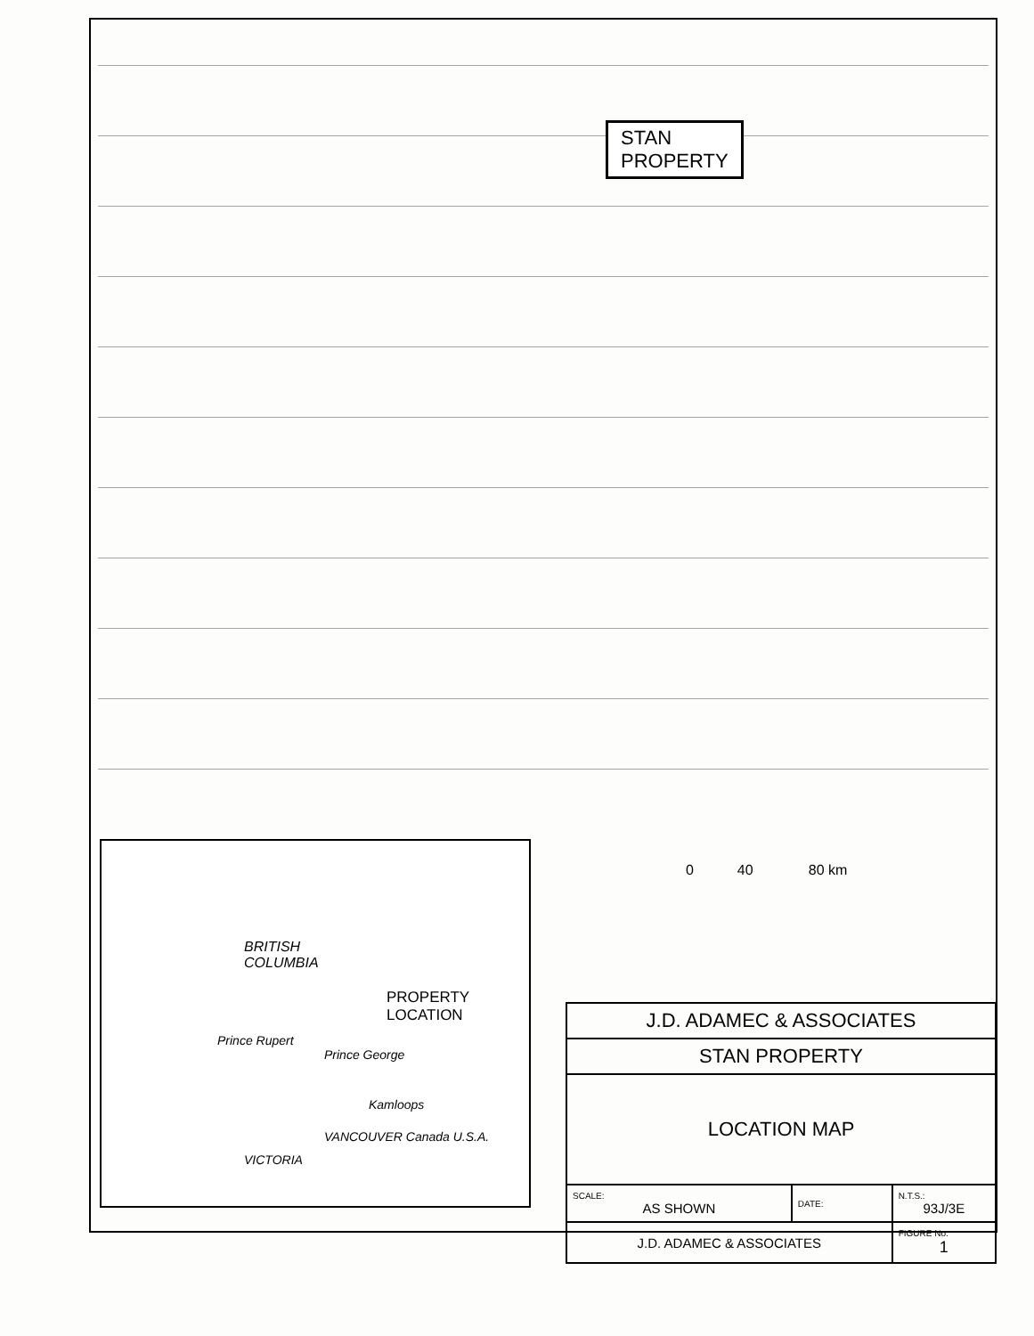STAN
PROPERTY
0 40 80 km
BRITISH
COLUMBIA
PROPERTY
LOCATION
Prince Rupert
Prince George
Kamloops
VANCOUVER Canada U.S.A.
VICTORIA
| J.D. ADAMEC & ASSOCIATES | | |
| STAN PROPERTY | | |
| LOCATION MAP | | |
| SCALE: AS SHOWN | DATE: | N.T.S.: 93J/3E |
| J.D. ADAMEC & ASSOCIATES | | FIGURE No: 1 |